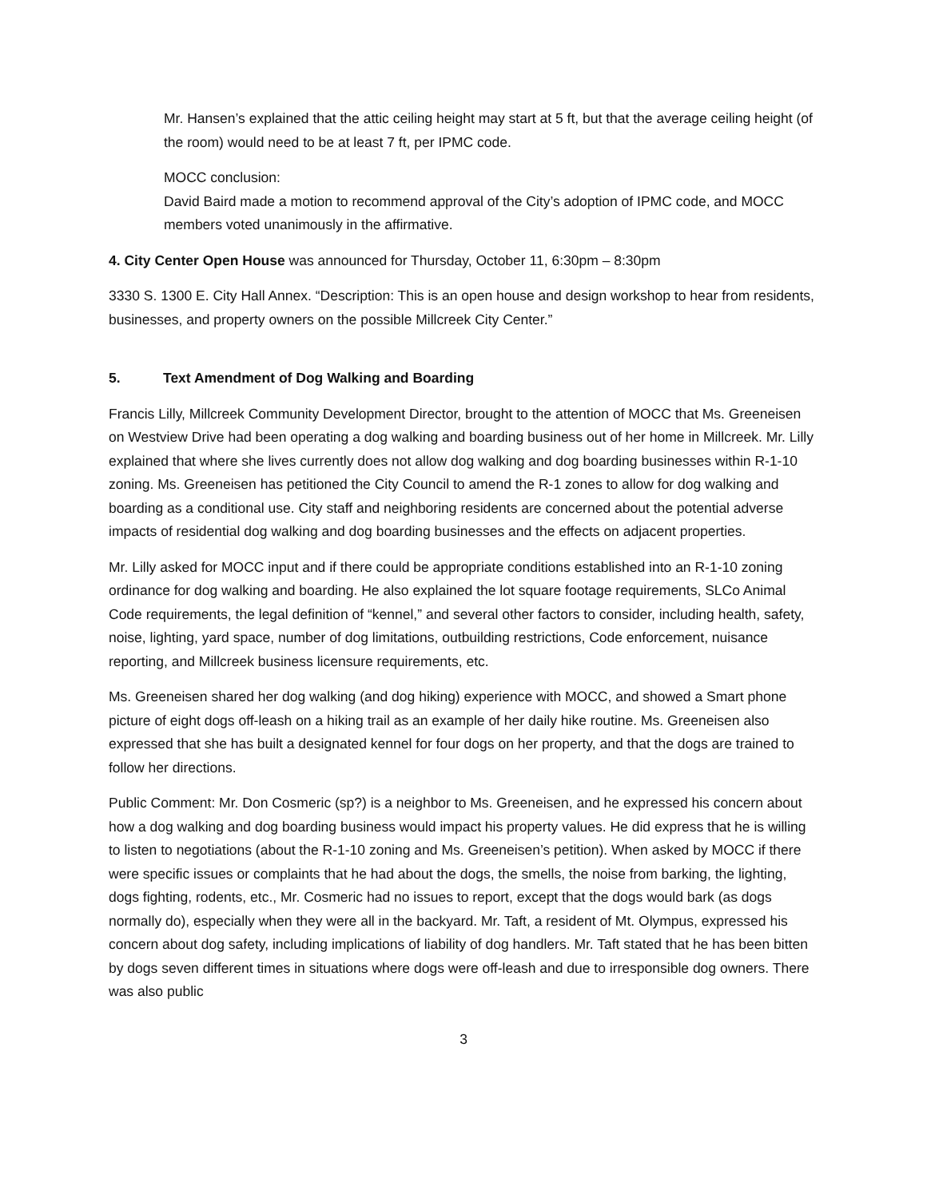Mr. Hansen’s explained that the attic ceiling height may start at 5 ft, but that the average ceiling height (of the room) would need to be at least 7 ft, per IPMC code.
MOCC conclusion:
David Baird made a motion to recommend approval of the City’s adoption of IPMC code, and MOCC members voted unanimously in the affirmative.
4. City Center Open House was announced for Thursday, October 11, 6:30pm – 8:30pm
3330 S. 1300 E. City Hall Annex. “Description: This is an open house and design workshop to hear from residents, businesses, and property owners on the possible Millcreek City Center.”
5. Text Amendment of Dog Walking and Boarding
Francis Lilly, Millcreek Community Development Director, brought to the attention of MOCC that Ms. Greeneisen on Westview Drive had been operating a dog walking and boarding business out of her home in Millcreek. Mr. Lilly explained that where she lives currently does not allow dog walking and dog boarding businesses within R-1-10 zoning. Ms. Greeneisen has petitioned the City Council to amend the R-1 zones to allow for dog walking and boarding as a conditional use. City staff and neighboring residents are concerned about the potential adverse impacts of residential dog walking and dog boarding businesses and the effects on adjacent properties.
Mr. Lilly asked for MOCC input and if there could be appropriate conditions established into an R-1-10 zoning ordinance for dog walking and boarding. He also explained the lot square footage requirements, SLCo Animal Code requirements, the legal definition of “kennel,” and several other factors to consider, including health, safety, noise, lighting, yard space, number of dog limitations, outbuilding restrictions, Code enforcement, nuisance reporting, and Millcreek business licensure requirements, etc.
Ms. Greeneisen shared her dog walking (and dog hiking) experience with MOCC, and showed a Smart phone picture of eight dogs off-leash on a hiking trail as an example of her daily hike routine. Ms. Greeneisen also expressed that she has built a designated kennel for four dogs on her property, and that the dogs are trained to follow her directions.
Public Comment: Mr. Don Cosmeric (sp?) is a neighbor to Ms. Greeneisen, and he expressed his concern about how a dog walking and dog boarding business would impact his property values. He did express that he is willing to listen to negotiations (about the R-1-10 zoning and Ms. Greeneisen’s petition). When asked by MOCC if there were specific issues or complaints that he had about the dogs, the smells, the noise from barking, the lighting, dogs fighting, rodents, etc., Mr. Cosmeric had no issues to report, except that the dogs would bark (as dogs normally do), especially when they were all in the backyard. Mr. Taft, a resident of Mt. Olympus, expressed his concern about dog safety, including implications of liability of dog handlers. Mr. Taft stated that he has been bitten by dogs seven different times in situations where dogs were off-leash and due to irresponsible dog owners. There was also public
3